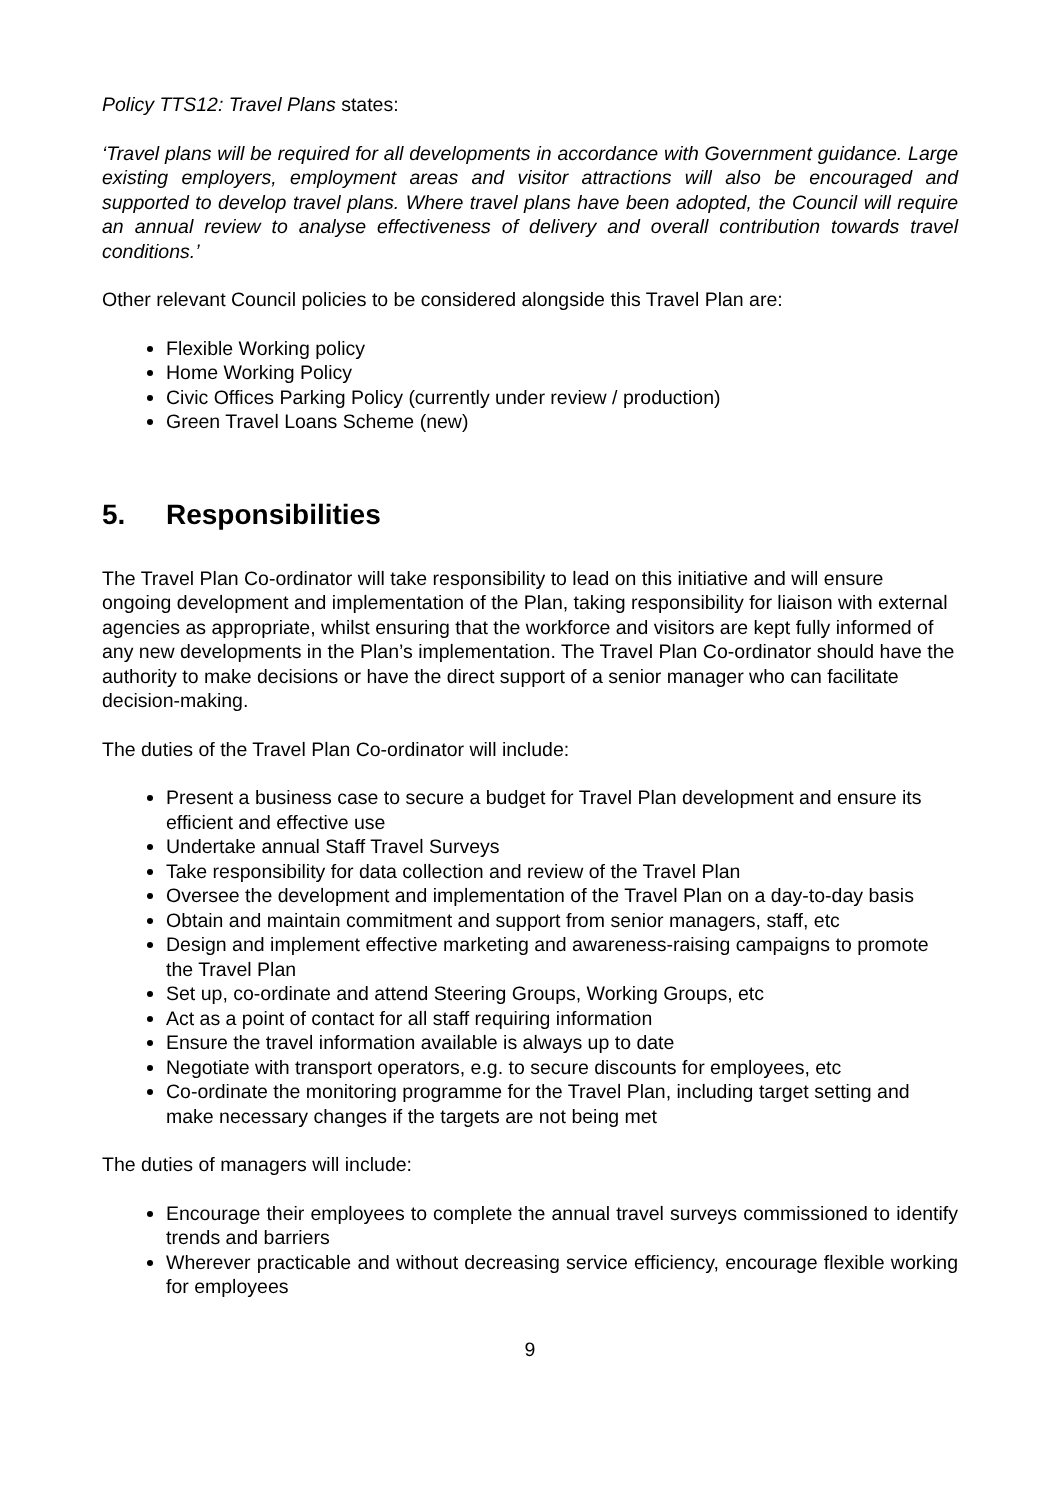Policy TTS12: Travel Plans states:
‘Travel plans will be required for all developments in accordance with Government guidance. Large existing employers, employment areas and visitor attractions will also be encouraged and supported to develop travel plans. Where travel plans have been adopted, the Council will require an annual review to analyse effectiveness of delivery and overall contribution towards travel conditions.’
Other relevant Council policies to be considered alongside this Travel Plan are:
Flexible Working policy
Home Working Policy
Civic Offices Parking Policy (currently under review / production)
Green Travel Loans Scheme (new)
5. Responsibilities
The Travel Plan Co-ordinator will take responsibility to lead on this initiative and will ensure ongoing development and implementation of the Plan, taking responsibility for liaison with external agencies as appropriate, whilst ensuring that the workforce and visitors are kept fully informed of any new developments in the Plan’s implementation. The Travel Plan Co-ordinator should have the authority to make decisions or have the direct support of a senior manager who can facilitate decision-making.
The duties of the Travel Plan Co-ordinator will include:
Present a business case to secure a budget for Travel Plan development and ensure its efficient and effective use
Undertake annual Staff Travel Surveys
Take responsibility for data collection and review of the Travel Plan
Oversee the development and implementation of the Travel Plan on a day-to-day basis
Obtain and maintain commitment and support from senior managers, staff, etc
Design and implement effective marketing and awareness-raising campaigns to promote the Travel Plan
Set up, co-ordinate and attend Steering Groups, Working Groups, etc
Act as a point of contact for all staff requiring information
Ensure the travel information available is always up to date
Negotiate with transport operators, e.g. to secure discounts for employees, etc
Co-ordinate the monitoring programme for the Travel Plan, including target setting and make necessary changes if the targets are not being met
The duties of managers will include:
Encourage their employees to complete the annual travel surveys commissioned to identify trends and barriers
Wherever practicable and without decreasing service efficiency, encourage flexible working for employees
9